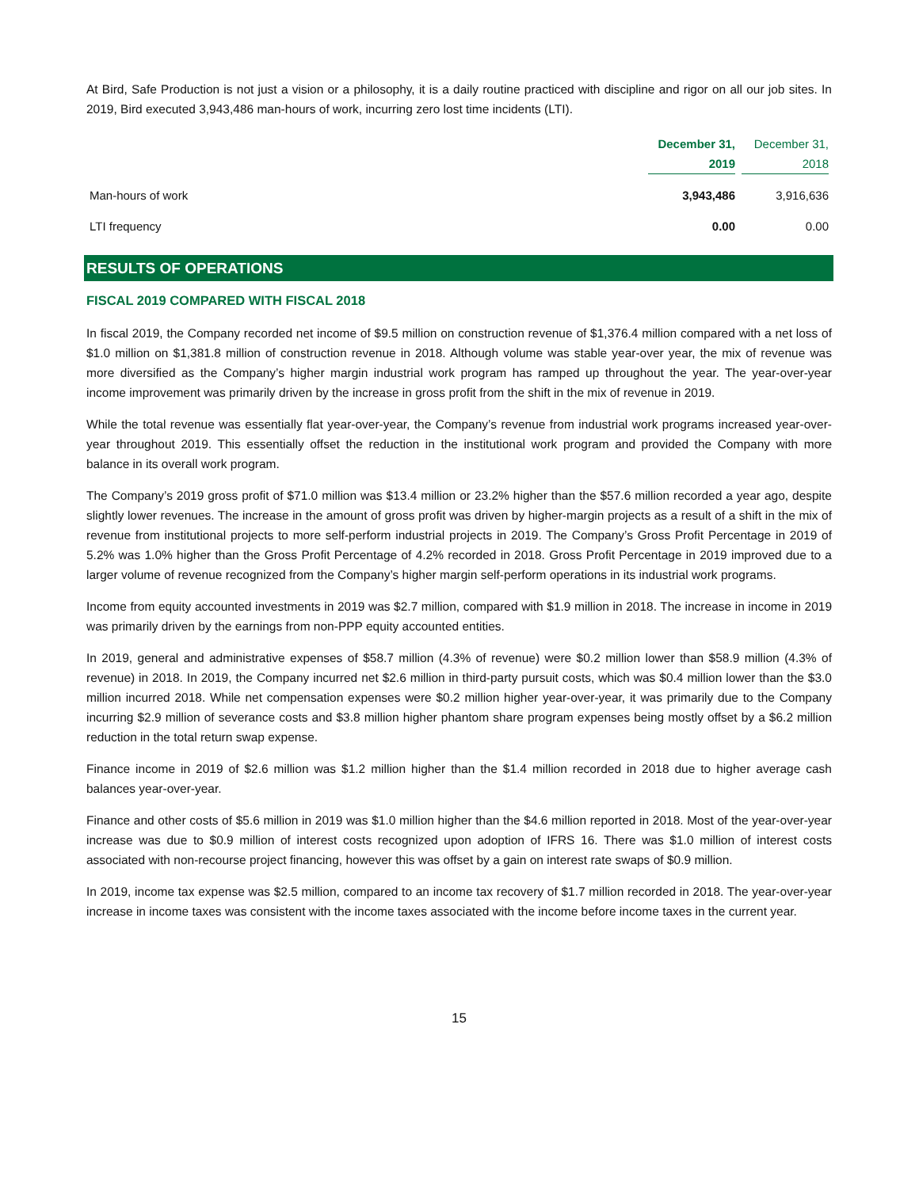At Bird, Safe Production is not just a vision or a philosophy, it is a daily routine practiced with discipline and rigor on all our job sites. In 2019, Bird executed 3,943,486 man-hours of work, incurring zero lost time incidents (LTI).
| | December 31, 2019 | December 31, 2018 |
| --- | --- | --- |
| Man-hours of work | 3,943,486 | 3,916,636 |
| LTI frequency | 0.00 | 0.00 |
RESULTS OF OPERATIONS
FISCAL 2019 COMPARED WITH FISCAL 2018
In fiscal 2019, the Company recorded net income of $9.5 million on construction revenue of $1,376.4 million compared with a net loss of $1.0 million on $1,381.8 million of construction revenue in 2018. Although volume was stable year-over year, the mix of revenue was more diversified as the Company’s higher margin industrial work program has ramped up throughout the year. The year-over-year income improvement was primarily driven by the increase in gross profit from the shift in the mix of revenue in 2019.
While the total revenue was essentially flat year-over-year, the Company’s revenue from industrial work programs increased year-over-year throughout 2019. This essentially offset the reduction in the institutional work program and provided the Company with more balance in its overall work program.
The Company’s 2019 gross profit of $71.0 million was $13.4 million or 23.2% higher than the $57.6 million recorded a year ago, despite slightly lower revenues. The increase in the amount of gross profit was driven by higher-margin projects as a result of a shift in the mix of revenue from institutional projects to more self-perform industrial projects in 2019. The Company’s Gross Profit Percentage in 2019 of 5.2% was 1.0% higher than the Gross Profit Percentage of 4.2% recorded in 2018. Gross Profit Percentage in 2019 improved due to a larger volume of revenue recognized from the Company’s higher margin self-perform operations in its industrial work programs.
Income from equity accounted investments in 2019 was $2.7 million, compared with $1.9 million in 2018. The increase in income in 2019 was primarily driven by the earnings from non-PPP equity accounted entities.
In 2019, general and administrative expenses of $58.7 million (4.3% of revenue) were $0.2 million lower than $58.9 million (4.3% of revenue) in 2018. In 2019, the Company incurred net $2.6 million in third-party pursuit costs, which was $0.4 million lower than the $3.0 million incurred 2018. While net compensation expenses were $0.2 million higher year-over-year, it was primarily due to the Company incurring $2.9 million of severance costs and $3.8 million higher phantom share program expenses being mostly offset by a $6.2 million reduction in the total return swap expense.
Finance income in 2019 of $2.6 million was $1.2 million higher than the $1.4 million recorded in 2018 due to higher average cash balances year-over-year.
Finance and other costs of $5.6 million in 2019 was $1.0 million higher than the $4.6 million reported in 2018. Most of the year-over-year increase was due to $0.9 million of interest costs recognized upon adoption of IFRS 16. There was $1.0 million of interest costs associated with non-recourse project financing, however this was offset by a gain on interest rate swaps of $0.9 million.
In 2019, income tax expense was $2.5 million, compared to an income tax recovery of $1.7 million recorded in 2018. The year-over-year increase in income taxes was consistent with the income taxes associated with the income before income taxes in the current year.
15